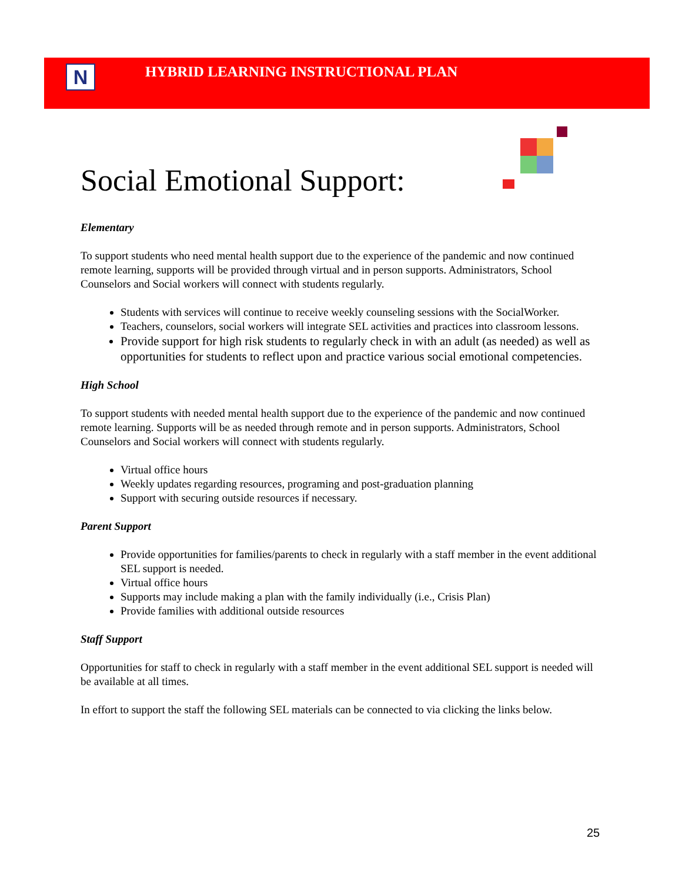N
HYBRID LEARNING INSTRUCTIONAL PLAN
Social Emotional Support:
Elementary
To support students who need mental health support due to the experience of the pandemic and now continued remote learning, supports will be provided through virtual and in person supports. Administrators, School Counselors and Social workers will connect with students regularly.
Students with services will continue to receive weekly counseling sessions with the SocialWorker.
Teachers, counselors, social workers will integrate SEL activities and practices into classroom lessons.
Provide support for high risk students to regularly check in with an adult (as needed) as well as opportunities for students to reflect upon and practice various social emotional competencies.
High School
To support students with needed mental health support due to the experience of the pandemic and now continued remote learning. Supports will be as needed through remote and in person supports. Administrators, School Counselors and Social workers will connect with students regularly.
Virtual office hours
Weekly updates regarding resources, programing and post-graduation planning
Support with securing outside resources if necessary.
Parent Support
Provide opportunities for families/parents to check in regularly with a staff member in the event additional SEL support is needed.
Virtual office hours
Supports may include making a plan with the family individually (i.e., Crisis Plan)
Provide families with additional outside resources
Staff Support
Opportunities for staff to check in regularly with a staff member in the event additional SEL support is needed will be available at all times.
In effort to support the staff the following SEL materials can be connected to via clicking the links below.
25